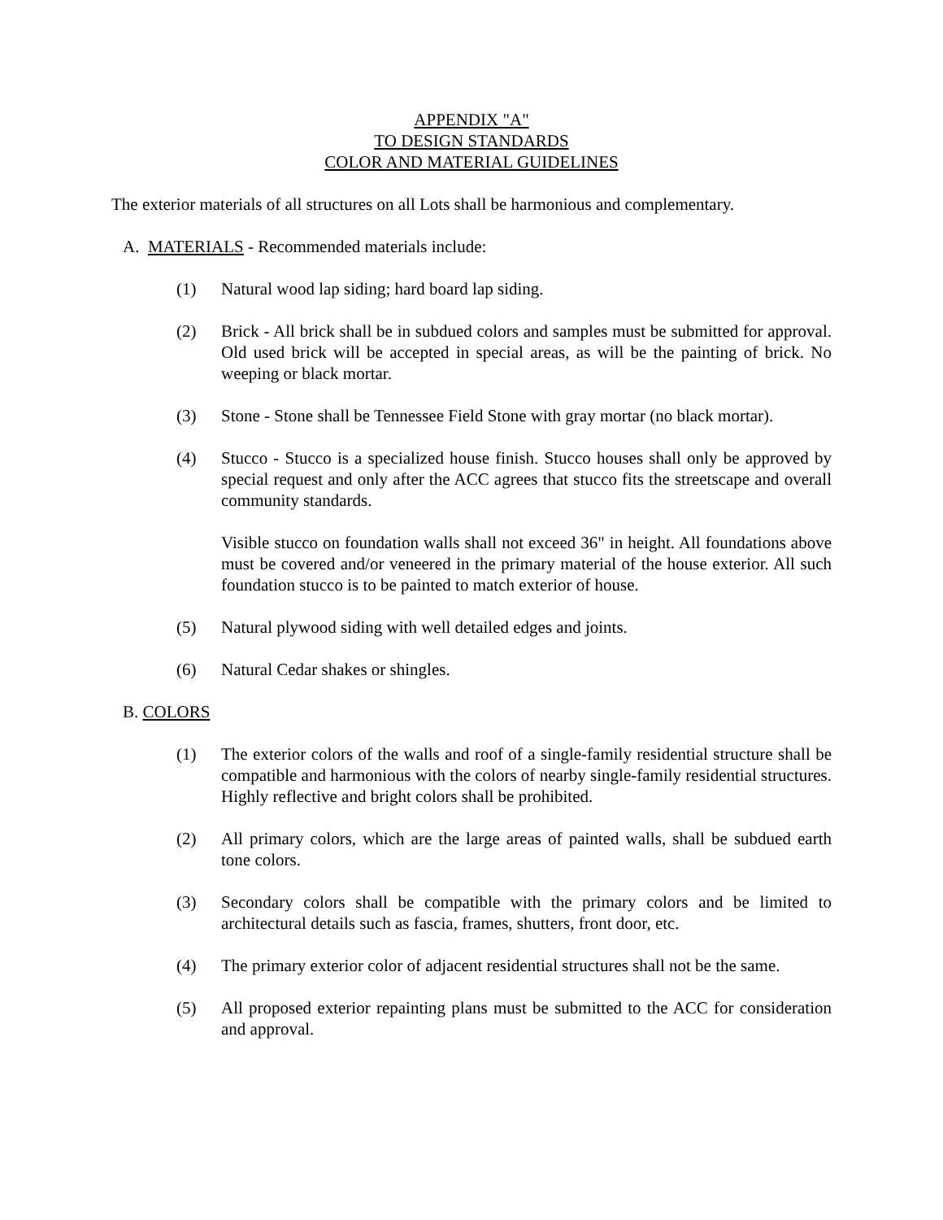APPENDIX "A"
TO DESIGN STANDARDS
COLOR AND MATERIAL GUIDELINES
The exterior materials of all structures on all Lots shall be harmonious and complementary.
A. MATERIALS - Recommended materials include:
(1) Natural wood lap siding; hard board lap siding.
(2) Brick - All brick shall be in subdued colors and samples must be submitted for approval. Old used brick will be accepted in special areas, as will be the painting of brick. No weeping or black mortar.
(3) Stone - Stone shall be Tennessee Field Stone with gray mortar (no black mortar).
(4) Stucco - Stucco is a specialized house finish. Stucco houses shall only be approved by special request and only after the ACC agrees that stucco fits the streetscape and overall community standards.
Visible stucco on foundation walls shall not exceed 36" in height. All foundations above must be covered and/or veneered in the primary material of the house exterior. All such foundation stucco is to be painted to match exterior of house.
(5) Natural plywood siding with well detailed edges and joints.
(6) Natural Cedar shakes or shingles.
B. COLORS
(1) The exterior colors of the walls and roof of a single-family residential structure shall be compatible and harmonious with the colors of nearby single-family residential structures. Highly reflective and bright colors shall be prohibited.
(2) All primary colors, which are the large areas of painted walls, shall be subdued earth tone colors.
(3) Secondary colors shall be compatible with the primary colors and be limited to architectural details such as fascia, frames, shutters, front door, etc.
(4) The primary exterior color of adjacent residential structures shall not be the same.
(5) All proposed exterior repainting plans must be submitted to the ACC for consideration and approval.